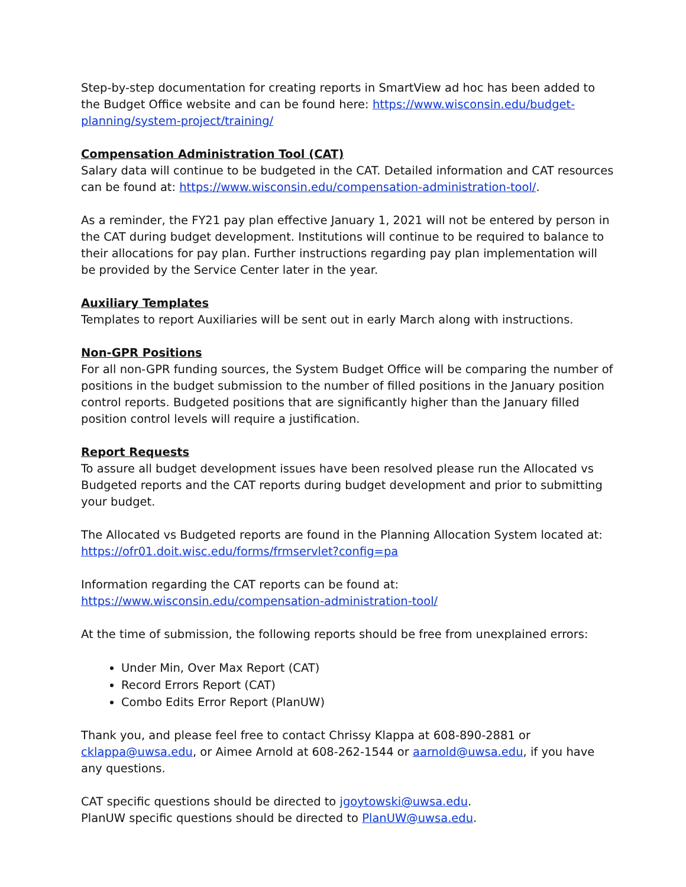Step-by-step documentation for creating reports in SmartView ad hoc has been added to the Budget Office website and can be found here: https://www.wisconsin.edu/budget-planning/system-project/training/
Compensation Administration Tool (CAT)
Salary data will continue to be budgeted in the CAT. Detailed information and CAT resources can be found at: https://www.wisconsin.edu/compensation-administration-tool/.
As a reminder, the FY21 pay plan effective January 1, 2021 will not be entered by person in the CAT during budget development. Institutions will continue to be required to balance to their allocations for pay plan. Further instructions regarding pay plan implementation will be provided by the Service Center later in the year.
Auxiliary Templates
Templates to report Auxiliaries will be sent out in early March along with instructions.
Non-GPR Positions
For all non-GPR funding sources, the System Budget Office will be comparing the number of positions in the budget submission to the number of filled positions in the January position control reports. Budgeted positions that are significantly higher than the January filled position control levels will require a justification.
Report Requests
To assure all budget development issues have been resolved please run the Allocated vs Budgeted reports and the CAT reports during budget development and prior to submitting your budget.
The Allocated vs Budgeted reports are found in the Planning Allocation System located at: https://ofr01.doit.wisc.edu/forms/frmservlet?config=pa
Information regarding the CAT reports can be found at: https://www.wisconsin.edu/compensation-administration-tool/
At the time of submission, the following reports should be free from unexplained errors:
Under Min, Over Max Report (CAT)
Record Errors Report (CAT)
Combo Edits Error Report (PlanUW)
Thank you, and please feel free to contact Chrissy Klappa at 608-890-2881 or cklappa@uwsa.edu, or Aimee Arnold at 608-262-1544 or aarnold@uwsa.edu, if you have any questions.
CAT specific questions should be directed to jgoytowski@uwsa.edu.
PlanUW specific questions should be directed to PlanUW@uwsa.edu.